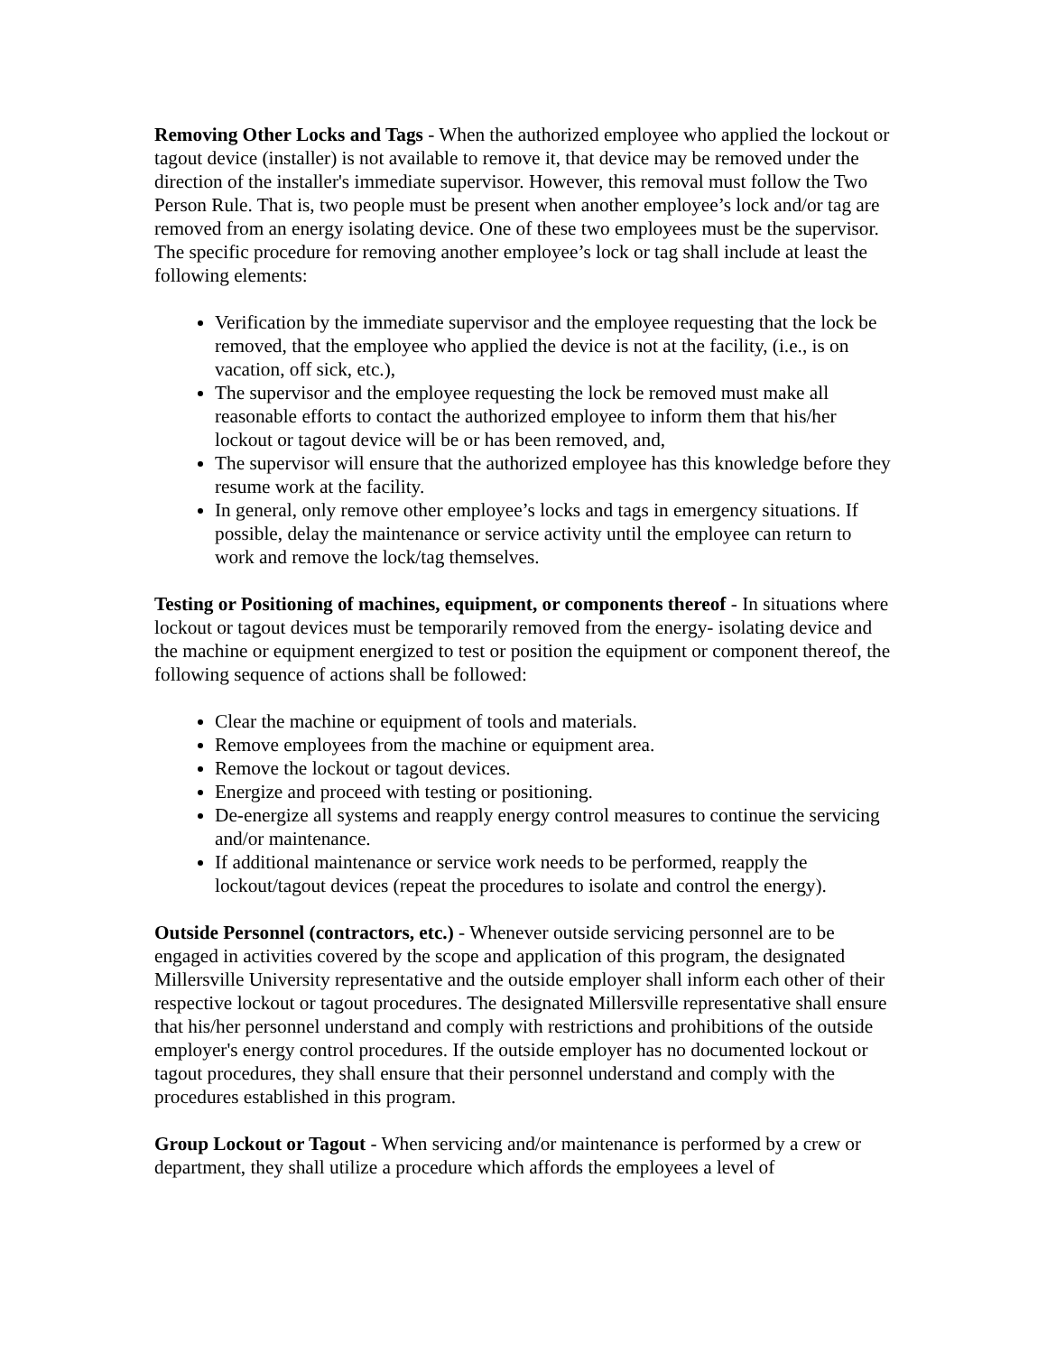Removing Other Locks and Tags - When the authorized employee who applied the lockout or tagout device (installer) is not available to remove it, that device may be removed under the direction of the installer's immediate supervisor. However, this removal must follow the Two Person Rule. That is, two people must be present when another employee’s lock and/or tag are removed from an energy isolating device. One of these two employees must be the supervisor. The specific procedure for removing another employee’s lock or tag shall include at least the following elements:
Verification by the immediate supervisor and the employee requesting that the lock be removed, that the employee who applied the device is not at the facility, (i.e., is on vacation, off sick, etc.),
The supervisor and the employee requesting the lock be removed must make all reasonable efforts to contact the authorized employee to inform them that his/her lockout or tagout device will be or has been removed, and,
The supervisor will ensure that the authorized employee has this knowledge before they resume work at the facility.
In general, only remove other employee’s locks and tags in emergency situations. If possible, delay the maintenance or service activity until the employee can return to work and remove the lock/tag themselves.
Testing or Positioning of machines, equipment, or components thereof - In situations where lockout or tagout devices must be temporarily removed from the energy- isolating device and the machine or equipment energized to test or position the equipment or component thereof, the following sequence of actions shall be followed:
Clear the machine or equipment of tools and materials.
Remove employees from the machine or equipment area.
Remove the lockout or tagout devices.
Energize and proceed with testing or positioning.
De-energize all systems and reapply energy control measures to continue the servicing and/or maintenance.
If additional maintenance or service work needs to be performed, reapply the lockout/tagout devices (repeat the procedures to isolate and control the energy).
Outside Personnel (contractors, etc.) - Whenever outside servicing personnel are to be engaged in activities covered by the scope and application of this program, the designated Millersville University representative and the outside employer shall inform each other of their respective lockout or tagout procedures. The designated Millersville representative shall ensure that his/her personnel understand and comply with restrictions and prohibitions of the outside employer's energy control procedures. If the outside employer has no documented lockout or tagout procedures, they shall ensure that their personnel understand and comply with the procedures established in this program.
Group Lockout or Tagout - When servicing and/or maintenance is performed by a crew or department, they shall utilize a procedure which affords the employees a level of